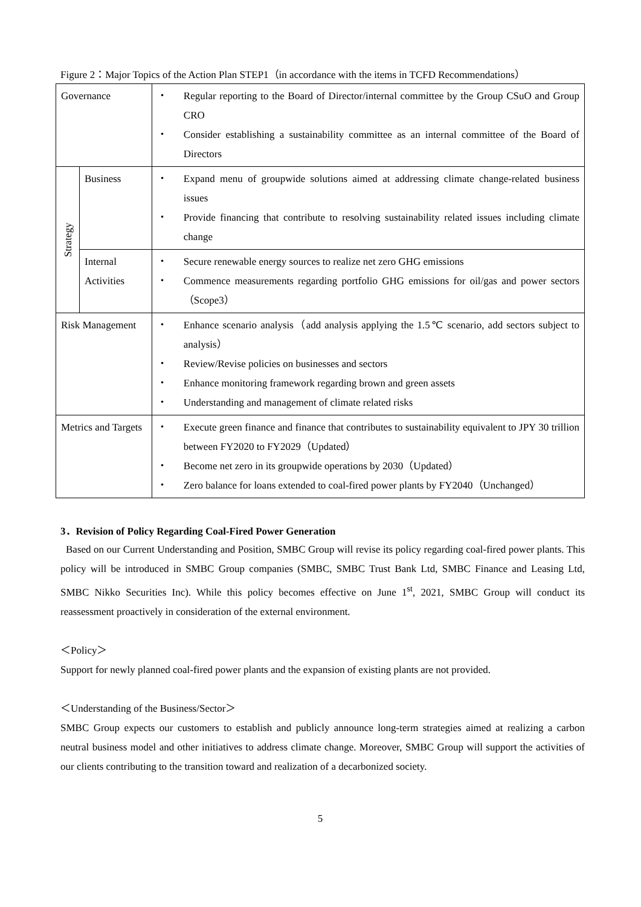Figure 2：Major Topics of the Action Plan STEP1（in accordance with the items in TCFD Recommendations）
| Governance | | ・ Regular reporting to the Board of Director/internal committee by the Group CSuO and Group CRO ・ Consider establishing a sustainability committee as an internal committee of the Board of Directors |
| Strategy | Business | ・ Expand menu of groupwide solutions aimed at addressing climate change-related business issues ・ Provide financing that contribute to resolving sustainability related issues including climate change |
| | Internal Activities | ・ Secure renewable energy sources to realize net zero GHG emissions ・ Commence measurements regarding portfolio GHG emissions for oil/gas and power sectors（Scope3） |
| Risk Management | | ・ Enhance scenario analysis（add analysis applying the 1.5℃ scenario, add sectors subject to analysis） ・ Review/Revise policies on businesses and sectors ・ Enhance monitoring framework regarding brown and green assets ・ Understanding and management of climate related risks |
| Metrics and Targets | | ・ Execute green finance and finance that contributes to sustainability equivalent to JPY 30 trillion between FY2020 to FY2029（Updated） ・ Become net zero in its groupwide operations by 2030（Updated） ・ Zero balance for loans extended to coal-fired power plants by FY2040（Unchanged） |
3．Revision of Policy Regarding Coal-Fired Power Generation
Based on our Current Understanding and Position, SMBC Group will revise its policy regarding coal-fired power plants. This policy will be introduced in SMBC Group companies (SMBC, SMBC Trust Bank Ltd, SMBC Finance and Leasing Ltd, SMBC Nikko Securities Inc). While this policy becomes effective on June 1<sup>st</sup>, 2021, SMBC Group will conduct its reassessment proactively in consideration of the external environment.
＜Policy＞
Support for newly planned coal-fired power plants and the expansion of existing plants are not provided.
＜Understanding of the Business/Sector＞
SMBC Group expects our customers to establish and publicly announce long-term strategies aimed at realizing a carbon neutral business model and other initiatives to address climate change. Moreover, SMBC Group will support the activities of our clients contributing to the transition toward and realization of a decarbonized society.
5